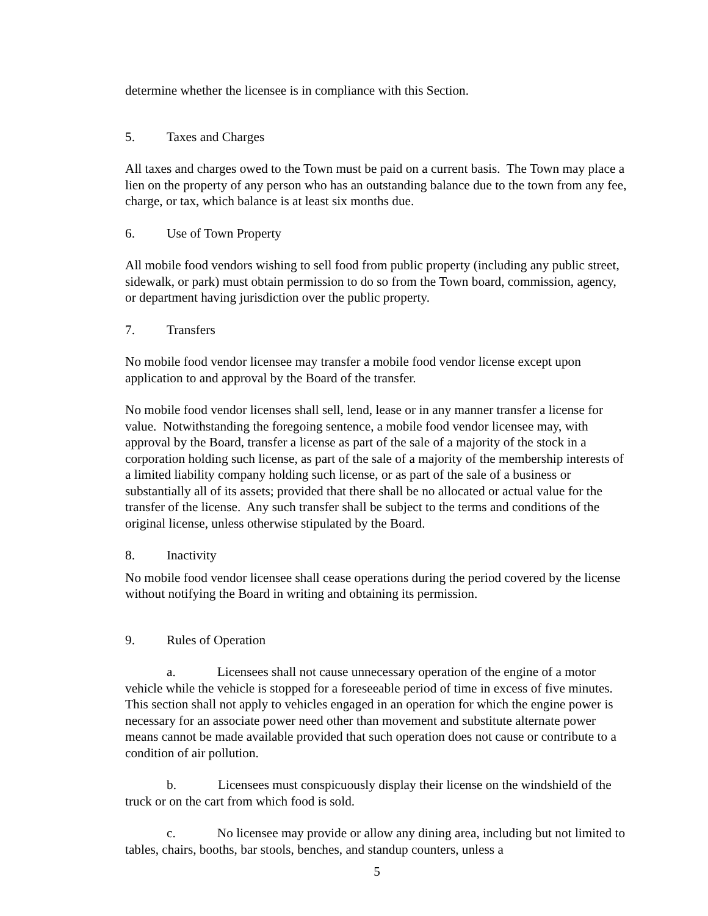determine whether the licensee is in compliance with this Section.
5. Taxes and Charges
All taxes and charges owed to the Town must be paid on a current basis. The Town may place a lien on the property of any person who has an outstanding balance due to the town from any fee, charge, or tax, which balance is at least six months due.
6. Use of Town Property
All mobile food vendors wishing to sell food from public property (including any public street, sidewalk, or park) must obtain permission to do so from the Town board, commission, agency, or department having jurisdiction over the public property.
7. Transfers
No mobile food vendor licensee may transfer a mobile food vendor license except upon application to and approval by the Board of the transfer.
No mobile food vendor licenses shall sell, lend, lease or in any manner transfer a license for value. Notwithstanding the foregoing sentence, a mobile food vendor licensee may, with approval by the Board, transfer a license as part of the sale of a majority of the stock in a corporation holding such license, as part of the sale of a majority of the membership interests of a limited liability company holding such license, or as part of the sale of a business or substantially all of its assets; provided that there shall be no allocated or actual value for the transfer of the license. Any such transfer shall be subject to the terms and conditions of the original license, unless otherwise stipulated by the Board.
8. Inactivity
No mobile food vendor licensee shall cease operations during the period covered by the license without notifying the Board in writing and obtaining its permission.
9. Rules of Operation
a. Licensees shall not cause unnecessary operation of the engine of a motor vehicle while the vehicle is stopped for a foreseeable period of time in excess of five minutes. This section shall not apply to vehicles engaged in an operation for which the engine power is necessary for an associate power need other than movement and substitute alternate power means cannot be made available provided that such operation does not cause or contribute to a condition of air pollution.
b. Licensees must conspicuously display their license on the windshield of the truck or on the cart from which food is sold.
c. No licensee may provide or allow any dining area, including but not limited to tables, chairs, booths, bar stools, benches, and standup counters, unless a
5